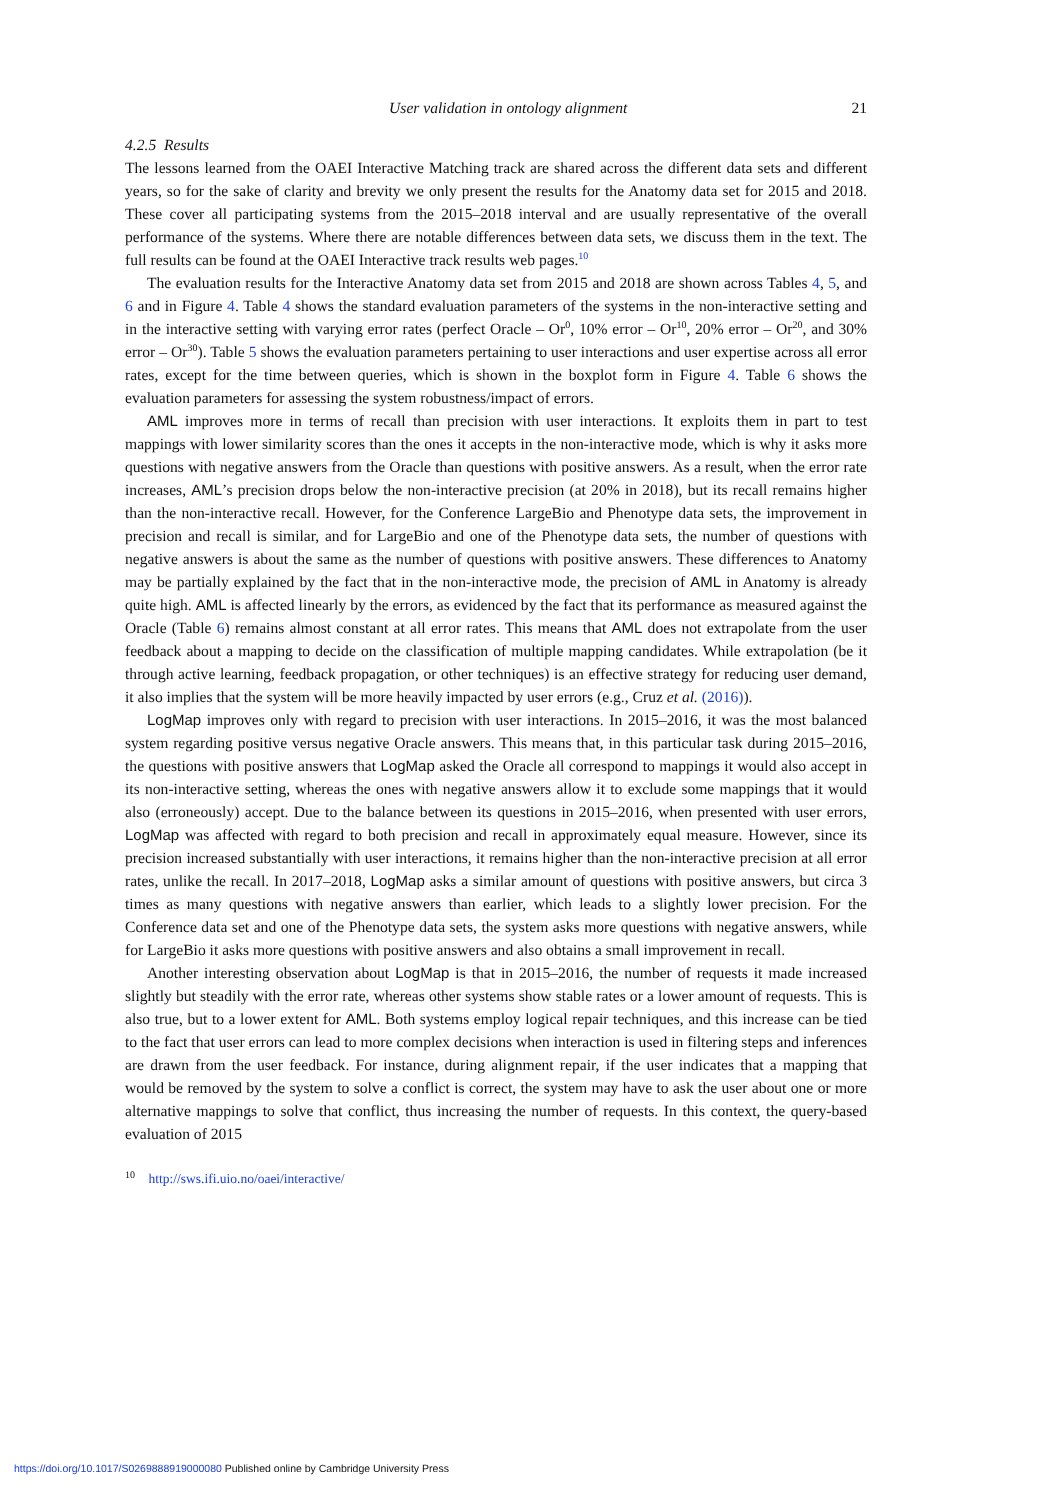User validation in ontology alignment 21
4.2.5 Results
The lessons learned from the OAEI Interactive Matching track are shared across the different data sets and different years, so for the sake of clarity and brevity we only present the results for the Anatomy data set for 2015 and 2018. These cover all participating systems from the 2015–2018 interval and are usually representative of the overall performance of the systems. Where there are notable differences between data sets, we discuss them in the text. The full results can be found at the OAEI Interactive track results web pages.<sup>10</sup>
The evaluation results for the Interactive Anatomy data set from 2015 and 2018 are shown across Tables 4, 5, and 6 and in Figure 4. Table 4 shows the standard evaluation parameters of the systems in the non-interactive setting and in the interactive setting with varying error rates (perfect Oracle – Or<sup>0</sup>, 10% error – Or<sup>10</sup>, 20% error – Or<sup>20</sup>, and 30% error – Or<sup>30</sup>). Table 5 shows the evaluation parameters pertaining to user interactions and user expertise across all error rates, except for the time between queries, which is shown in the boxplot form in Figure 4. Table 6 shows the evaluation parameters for assessing the system robustness/impact of errors.
AML improves more in terms of recall than precision with user interactions. It exploits them in part to test mappings with lower similarity scores than the ones it accepts in the non-interactive mode, which is why it asks more questions with negative answers from the Oracle than questions with positive answers. As a result, when the error rate increases, AML’s precision drops below the non-interactive precision (at 20% in 2018), but its recall remains higher than the non-interactive recall. However, for the Conference LargeBio and Phenotype data sets, the improvement in precision and recall is similar, and for LargeBio and one of the Phenotype data sets, the number of questions with negative answers is about the same as the number of questions with positive answers. These differences to Anatomy may be partially explained by the fact that in the non-interactive mode, the precision of AML in Anatomy is already quite high. AML is affected linearly by the errors, as evidenced by the fact that its performance as measured against the Oracle (Table 6) remains almost constant at all error rates. This means that AML does not extrapolate from the user feedback about a mapping to decide on the classification of multiple mapping candidates. While extrapolation (be it through active learning, feedback propagation, or other techniques) is an effective strategy for reducing user demand, it also implies that the system will be more heavily impacted by user errors (e.g., Cruz et al. (2016)).
LogMap improves only with regard to precision with user interactions. In 2015–2016, it was the most balanced system regarding positive versus negative Oracle answers. This means that, in this particular task during 2015–2016, the questions with positive answers that LogMap asked the Oracle all correspond to mappings it would also accept in its non-interactive setting, whereas the ones with negative answers allow it to exclude some mappings that it would also (erroneously) accept. Due to the balance between its questions in 2015–2016, when presented with user errors, LogMap was affected with regard to both precision and recall in approximately equal measure. However, since its precision increased substantially with user interactions, it remains higher than the non-interactive precision at all error rates, unlike the recall. In 2017–2018, LogMap asks a similar amount of questions with positive answers, but circa 3 times as many questions with negative answers than earlier, which leads to a slightly lower precision. For the Conference data set and one of the Phenotype data sets, the system asks more questions with negative answers, while for LargeBio it asks more questions with positive answers and also obtains a small improvement in recall.
Another interesting observation about LogMap is that in 2015–2016, the number of requests it made increased slightly but steadily with the error rate, whereas other systems show stable rates or a lower amount of requests. This is also true, but to a lower extent for AML. Both systems employ logical repair techniques, and this increase can be tied to the fact that user errors can lead to more complex decisions when interaction is used in filtering steps and inferences are drawn from the user feedback. For instance, during alignment repair, if the user indicates that a mapping that would be removed by the system to solve a conflict is correct, the system may have to ask the user about one or more alternative mappings to solve that conflict, thus increasing the number of requests. In this context, the query-based evaluation of 2015
<sup>10</sup> http://sws.ifi.uio.no/oaei/interactive/
https://doi.org/10.1017/S0269888919000080 Published online by Cambridge University Press